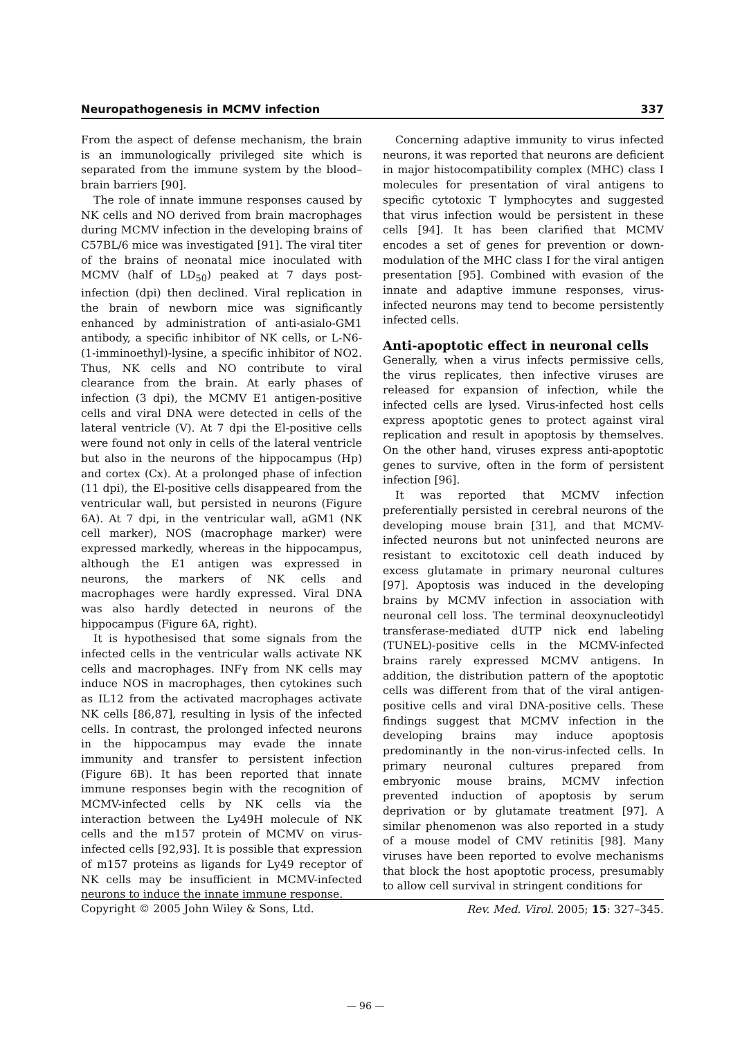Neuropathogenesis in MCMV infection 337
From the aspect of defense mechanism, the brain is an immunologically privileged site which is separated from the immune system by the blood–brain barriers [90].
The role of innate immune responses caused by NK cells and NO derived from brain macrophages during MCMV infection in the developing brains of C57BL/6 mice was investigated [91]. The viral titer of the brains of neonatal mice inoculated with MCMV (half of LD<sub>50</sub>) peaked at 7 days post-infection (dpi) then declined. Viral replication in the brain of newborn mice was significantly enhanced by administration of anti-asialo-GM1 antibody, a specific inhibitor of NK cells, or L-N6-(1-imminoethyl)-lysine, a specific inhibitor of NO2. Thus, NK cells and NO contribute to viral clearance from the brain. At early phases of infection (3 dpi), the MCMV E1 antigen-positive cells and viral DNA were detected in cells of the lateral ventricle (V). At 7 dpi the El-positive cells were found not only in cells of the lateral ventricle but also in the neurons of the hippocampus (Hp) and cortex (Cx). At a prolonged phase of infection (11 dpi), the El-positive cells disappeared from the ventricular wall, but persisted in neurons (Figure 6A). At 7 dpi, in the ventricular wall, aGM1 (NK cell marker), NOS (macrophage marker) were expressed markedly, whereas in the hippocampus, although the E1 antigen was expressed in neurons, the markers of NK cells and macrophages were hardly expressed. Viral DNA was also hardly detected in neurons of the hippocampus (Figure 6A, right).
It is hypothesised that some signals from the infected cells in the ventricular walls activate NK cells and macrophages. INFγ from NK cells may induce NOS in macrophages, then cytokines such as IL12 from the activated macrophages activate NK cells [86,87], resulting in lysis of the infected cells. In contrast, the prolonged infected neurons in the hippocampus may evade the innate immunity and transfer to persistent infection (Figure 6B). It has been reported that innate immune responses begin with the recognition of MCMV-infected cells by NK cells via the interaction between the Ly49H molecule of NK cells and the m157 protein of MCMV on virus-infected cells [92,93]. It is possible that expression of m157 proteins as ligands for Ly49 receptor of NK cells may be insufficient in MCMV-infected neurons to induce the innate immune response.
Concerning adaptive immunity to virus infected neurons, it was reported that neurons are deficient in major histocompatibility complex (MHC) class I molecules for presentation of viral antigens to specific cytotoxic T lymphocytes and suggested that virus infection would be persistent in these cells [94]. It has been clarified that MCMV encodes a set of genes for prevention or down-modulation of the MHC class I for the viral antigen presentation [95]. Combined with evasion of the innate and adaptive immune responses, virus-infected neurons may tend to become persistently infected cells.
Anti-apoptotic effect in neuronal cells
Generally, when a virus infects permissive cells, the virus replicates, then infective viruses are released for expansion of infection, while the infected cells are lysed. Virus-infected host cells express apoptotic genes to protect against viral replication and result in apoptosis by themselves. On the other hand, viruses express anti-apoptotic genes to survive, often in the form of persistent infection [96].
It was reported that MCMV infection preferentially persisted in cerebral neurons of the developing mouse brain [31], and that MCMV-infected neurons but not uninfected neurons are resistant to excitotoxic cell death induced by excess glutamate in primary neuronal cultures [97]. Apoptosis was induced in the developing brains by MCMV infection in association with neuronal cell loss. The terminal deoxynucleotidyl transferase-mediated dUTP nick end labeling (TUNEL)-positive cells in the MCMV-infected brains rarely expressed MCMV antigens. In addition, the distribution pattern of the apoptotic cells was different from that of the viral antigen-positive cells and viral DNA-positive cells. These findings suggest that MCMV infection in the developing brains may induce apoptosis predominantly in the non-virus-infected cells. In primary neuronal cultures prepared from embryonic mouse brains, MCMV infection prevented induction of apoptosis by serum deprivation or by glutamate treatment [97]. A similar phenomenon was also reported in a study of a mouse model of CMV retinitis [98]. Many viruses have been reported to evolve mechanisms that block the host apoptotic process, presumably to allow cell survival in stringent conditions for
Copyright © 2005 John Wiley & Sons, Ltd. Rev. Med. Virol. 2005; 15: 327–345.
— 96 —